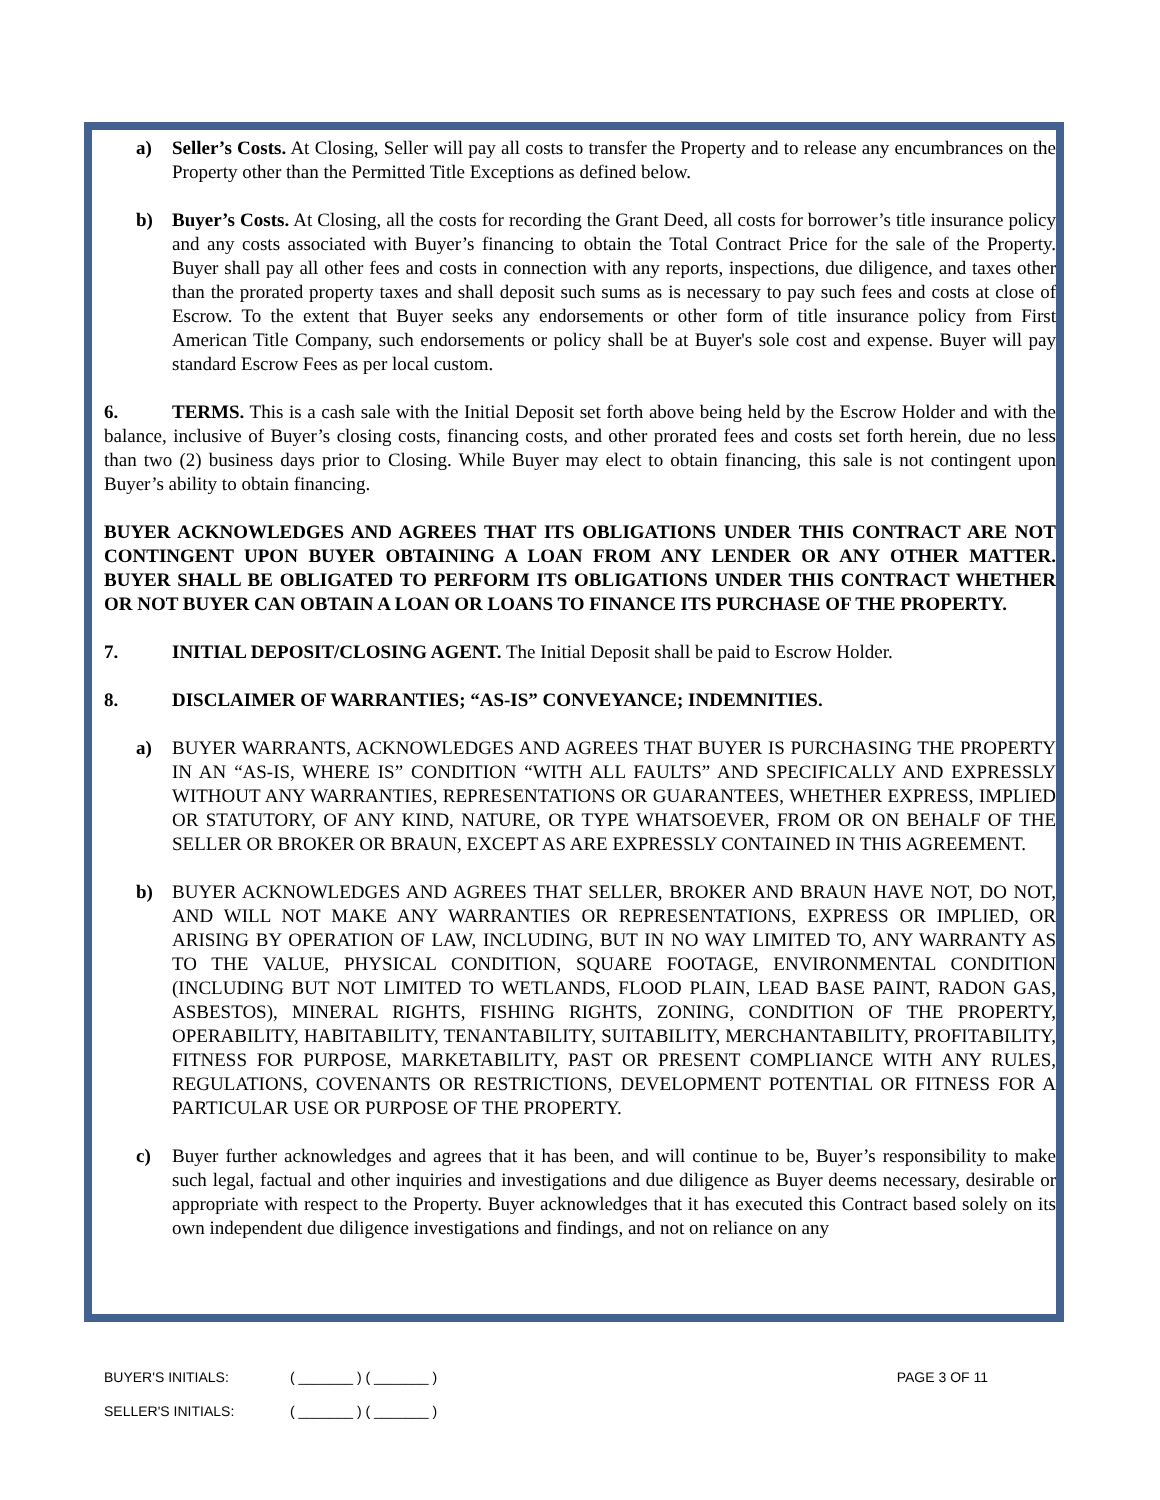a) Seller’s Costs. At Closing, Seller will pay all costs to transfer the Property and to release any encumbrances on the Property other than the Permitted Title Exceptions as defined below.
b) Buyer’s Costs. At Closing, all the costs for recording the Grant Deed, all costs for borrower’s title insurance policy and any costs associated with Buyer’s financing to obtain the Total Contract Price for the sale of the Property. Buyer shall pay all other fees and costs in connection with any reports, inspections, due diligence, and taxes other than the prorated property taxes and shall deposit such sums as is necessary to pay such fees and costs at close of Escrow. To the extent that Buyer seeks any endorsements or other form of title insurance policy from First American Title Company, such endorsements or policy shall be at Buyer's sole cost and expense. Buyer will pay standard Escrow Fees as per local custom.
6. TERMS. This is a cash sale with the Initial Deposit set forth above being held by the Escrow Holder and with the balance, inclusive of Buyer’s closing costs, financing costs, and other prorated fees and costs set forth herein, due no less than two (2) business days prior to Closing. While Buyer may elect to obtain financing, this sale is not contingent upon Buyer’s ability to obtain financing.
BUYER ACKNOWLEDGES AND AGREES THAT ITS OBLIGATIONS UNDER THIS CONTRACT ARE NOT CONTINGENT UPON BUYER OBTAINING A LOAN FROM ANY LENDER OR ANY OTHER MATTER. BUYER SHALL BE OBLIGATED TO PERFORM ITS OBLIGATIONS UNDER THIS CONTRACT WHETHER OR NOT BUYER CAN OBTAIN A LOAN OR LOANS TO FINANCE ITS PURCHASE OF THE PROPERTY.
7. INITIAL DEPOSIT/CLOSING AGENT. The Initial Deposit shall be paid to Escrow Holder.
8. DISCLAIMER OF WARRANTIES; “AS-IS” CONVEYANCE; INDEMNITIES.
a) BUYER WARRANTS, ACKNOWLEDGES AND AGREES THAT BUYER IS PURCHASING THE PROPERTY IN AN “AS-IS, WHERE IS” CONDITION “WITH ALL FAULTS” AND SPECIFICALLY AND EXPRESSLY WITHOUT ANY WARRANTIES, REPRESENTATIONS OR GUARANTEES, WHETHER EXPRESS, IMPLIED OR STATUTORY, OF ANY KIND, NATURE, OR TYPE WHATSOEVER, FROM OR ON BEHALF OF THE SELLER OR BROKER OR BRAUN, EXCEPT AS ARE EXPRESSLY CONTAINED IN THIS AGREEMENT.
b) BUYER ACKNOWLEDGES AND AGREES THAT SELLER, BROKER AND BRAUN HAVE NOT, DO NOT, AND WILL NOT MAKE ANY WARRANTIES OR REPRESENTATIONS, EXPRESS OR IMPLIED, OR ARISING BY OPERATION OF LAW, INCLUDING, BUT IN NO WAY LIMITED TO, ANY WARRANTY AS TO THE VALUE, PHYSICAL CONDITION, SQUARE FOOTAGE, ENVIRONMENTAL CONDITION (INCLUDING BUT NOT LIMITED TO WETLANDS, FLOOD PLAIN, LEAD BASE PAINT, RADON GAS, ASBESTOS), MINERAL RIGHTS, FISHING RIGHTS, ZONING, CONDITION OF THE PROPERTY, OPERABILITY, HABITABILITY, TENANTABILITY, SUITABILITY, MERCHANTABILITY, PROFITABILITY, FITNESS FOR PURPOSE, MARKETABILITY, PAST OR PRESENT COMPLIANCE WITH ANY RULES, REGULATIONS, COVENANTS OR RESTRICTIONS, DEVELOPMENT POTENTIAL OR FITNESS FOR A PARTICULAR USE OR PURPOSE OF THE PROPERTY.
c) Buyer further acknowledges and agrees that it has been, and will continue to be, Buyer’s responsibility to make such legal, factual and other inquiries and investigations and due diligence as Buyer deems necessary, desirable or appropriate with respect to the Property. Buyer acknowledges that it has executed this Contract based solely on its own independent due diligence investigations and findings, and not on reliance on any
BUYER'S INITIALS: ( _______ ) ( _______ ) PAGE 3 OF 11
SELLER'S INITIALS: ( _______ ) ( _______ )